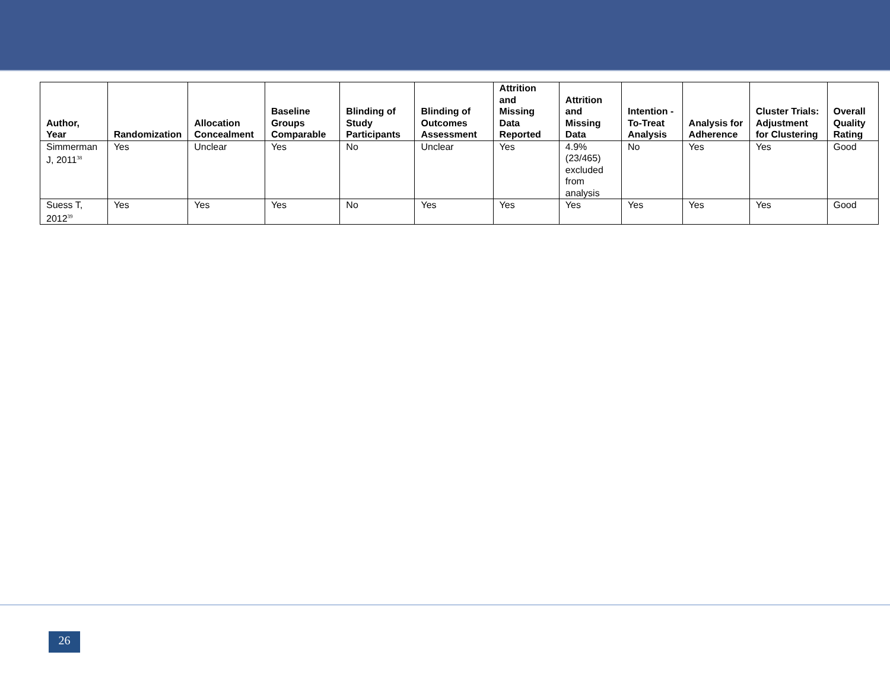| Author, Year | Randomization | Allocation Concealment | Baseline Groups Comparable | Blinding of Study Participants | Blinding of Outcomes Assessment | Attrition and Missing Data Reported | Attrition and Missing Data | Intention -To-Treat Analysis | Analysis for Adherence | Cluster Trials: Adjustment for Clustering | Overall Quality Rating |
| --- | --- | --- | --- | --- | --- | --- | --- | --- | --- | --- | --- |
| Simmerman J, 2011<sup>38</sup> | Yes | Unclear | Yes | No | Unclear | Yes | 4.9% (23/465) excluded from analysis | No | Yes | Yes | Good |
| Suess T, 2012<sup>39</sup> | Yes | Yes | Yes | No | Yes | Yes | Yes | Yes | Yes | Yes | Good |
26